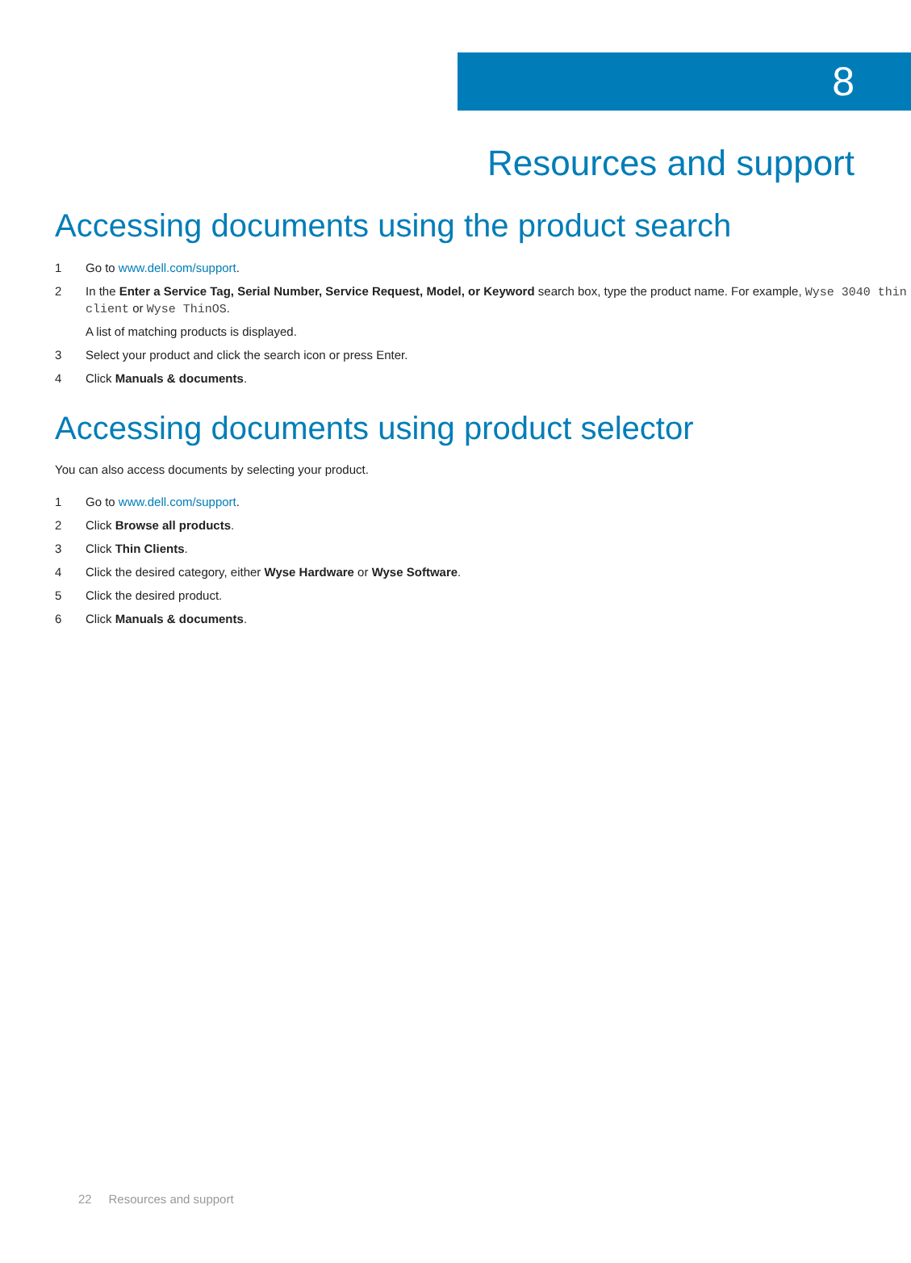8
Resources and support
Accessing documents using the product search
1 Go to www.dell.com/support.
2 In the Enter a Service Tag, Serial Number, Service Request, Model, or Keyword search box, type the product name. For example, Wyse 3040 thin client or Wyse ThinOS.
A list of matching products is displayed.
3 Select your product and click the search icon or press Enter.
4 Click Manuals & documents.
Accessing documents using product selector
You can also access documents by selecting your product.
1 Go to www.dell.com/support.
2 Click Browse all products.
3 Click Thin Clients.
4 Click the desired category, either Wyse Hardware or Wyse Software.
5 Click the desired product.
6 Click Manuals & documents.
22 Resources and support